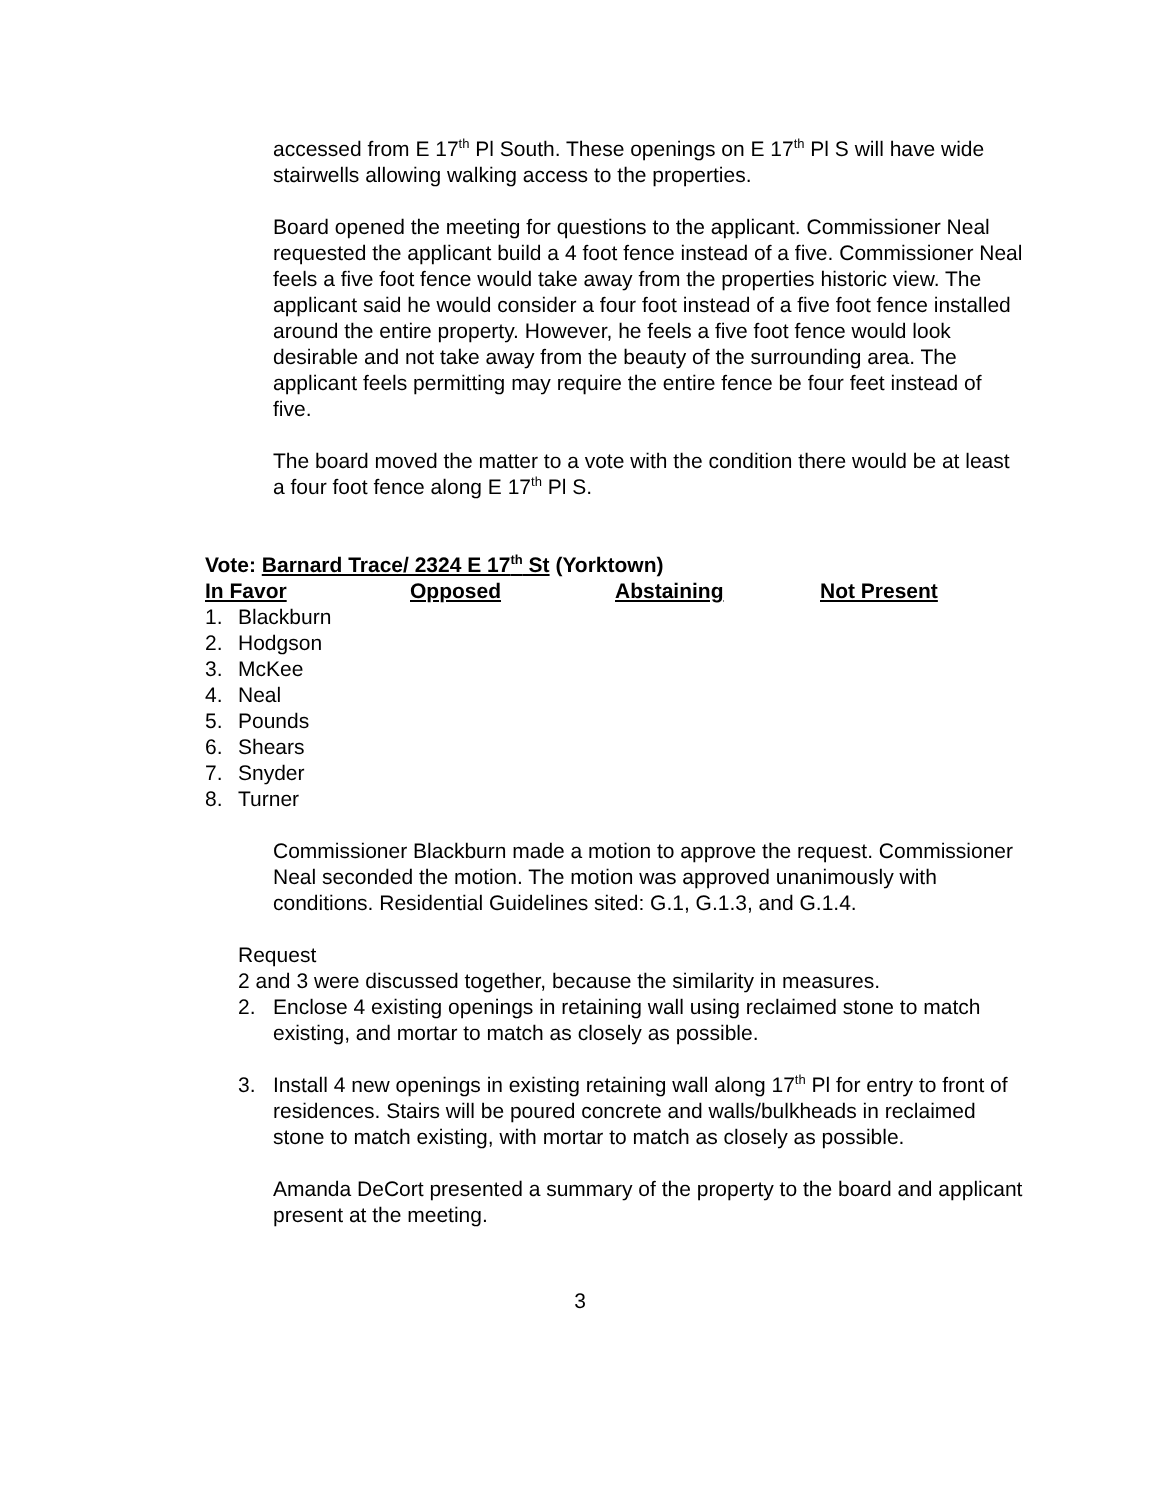accessed from E 17<sup>th</sup> Pl South. These openings on E 17<sup>th</sup> Pl S will have wide stairwells allowing walking access to the properties.
Board opened the meeting for questions to the applicant. Commissioner Neal requested the applicant build a 4 foot fence instead of a five. Commissioner Neal feels a five foot fence would take away from the properties historic view. The applicant said he would consider a four foot instead of a five foot fence installed around the entire property. However, he feels a five foot fence would look desirable and not take away from the beauty of the surrounding area. The applicant feels permitting may require the entire fence be four feet instead of five.
The board moved the matter to a vote with the condition there would be at least a four foot fence along E 17<sup>th</sup> Pl S.
Vote: Barnard Trace/ 2324 E 17<sup>th</sup> St (Yorktown)
| In Favor | Opposed | Abstaining | Not Present |
| --- | --- | --- | --- |
1. Blackburn
2. Hodgson
3. McKee
4. Neal
5. Pounds
6. Shears
7. Snyder
8. Turner
Commissioner Blackburn made a motion to approve the request. Commissioner Neal seconded the motion. The motion was approved unanimously with conditions. Residential Guidelines sited: G.1, G.1.3, and G.1.4.
Request
2 and 3 were discussed together, because the similarity in measures.
2. Enclose 4 existing openings in retaining wall using reclaimed stone to match existing, and mortar to match as closely as possible.
3. Install 4 new openings in existing retaining wall along 17<sup>th</sup> Pl for entry to front of residences. Stairs will be poured concrete and walls/bulkheads in reclaimed stone to match existing, with mortar to match as closely as possible.
Amanda DeCort presented a summary of the property to the board and applicant present at the meeting.
3